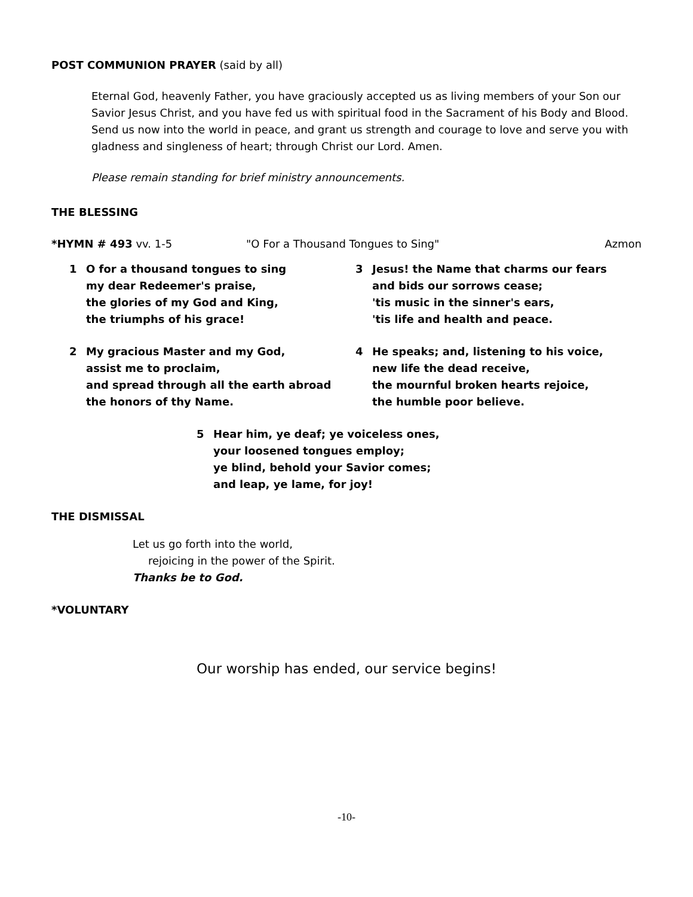POST COMMUNION PRAYER (said by all)
Eternal God, heavenly Father, you have graciously accepted us as living members of your Son our Savior Jesus Christ, and you have fed us with spiritual food in the Sacrament of his Body and Blood. Send us now into the world in peace, and grant us strength and courage to love and serve you with gladness and singleness of heart; through Christ our Lord. Amen.
Please remain standing for brief ministry announcements.
THE BLESSING
*HYMN # 493 vv. 1-5 "O For a Thousand Tongues to Sing" Azmon
1 O for a thousand tongues to sing
my dear Redeemer's praise,
the glories of my God and King,
the triumphs of his grace!
2 My gracious Master and my God,
assist me to proclaim,
and spread through all the earth abroad
the honors of thy Name.
3 Jesus! the Name that charms our fears
and bids our sorrows cease;
'tis music in the sinner's ears,
'tis life and health and peace.
4 He speaks; and, listening to his voice,
new life the dead receive,
the mournful broken hearts rejoice,
the humble poor believe.
5 Hear him, ye deaf; ye voiceless ones,
your loosened tongues employ;
ye blind, behold your Savior comes;
and leap, ye lame, for joy!
THE DISMISSAL
Let us go forth into the world,
rejoicing in the power of the Spirit.
Thanks be to God.
*VOLUNTARY
Our worship has ended, our service begins!
-10-